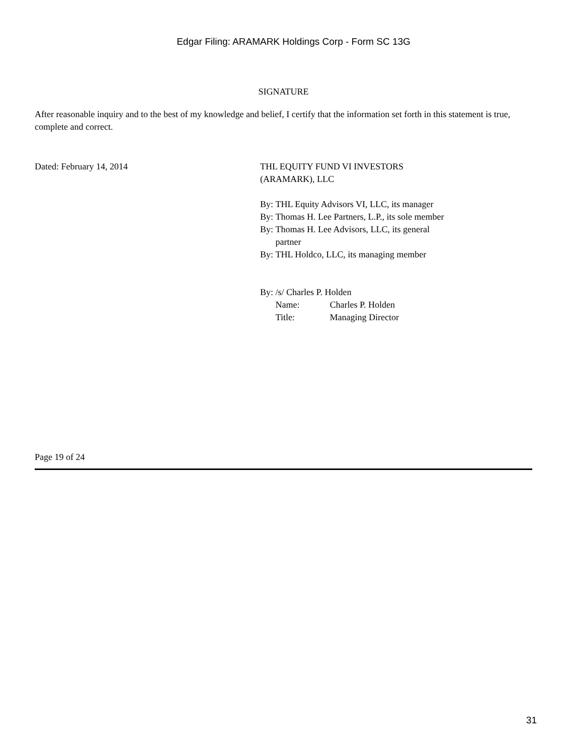Edgar Filing: ARAMARK Holdings Corp - Form SC 13G
SIGNATURE
After reasonable inquiry and to the best of my knowledge and belief, I certify that the information set forth in this statement is true, complete and correct.
Dated: February 14, 2014 THL EQUITY FUND VI INVESTORS
(ARAMARK), LLC
| By: | THL Equity Advisors VI, LLC, its manager |
| By: | Thomas H. Lee Partners, L.P., its sole member |
| By: | Thomas H. Lee Advisors, LLC, its general partner |
| By: | THL Holdco, LLC, its managing member |
| By: | /s/ Charles P. Holden | |
| | Name: | Charles P. Holden |
| | Title: | Managing Director |
Page 19 of 24
31